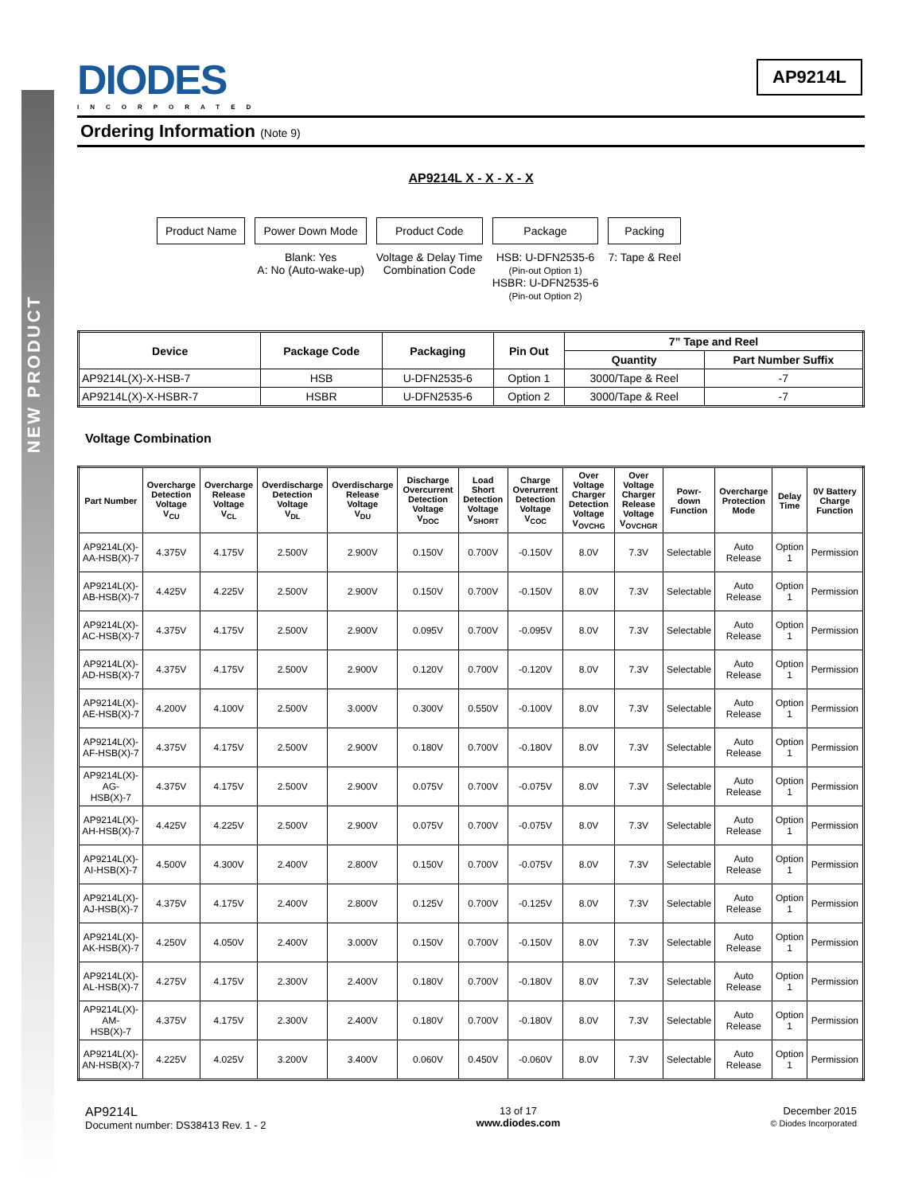NEW PRODUCT
DIODES
INCORPORATED
AP9214L
Ordering Information (Note 9)
AP9214L X - X - X - X
Product Name Power Down Mode
Blank: Yes
A: No (Auto-wake-up)
Product Code
Voltage & Delay Time
Combination Code
Package
HSB: U-DFN2535-6
(Pin-out Option 1)
HSBR: U-DFN2535-6
(Pin-out Option 2)
Packing
7: Tape & Reel
| Device | Package Code | Packaging | Pin Out | 7” Tape and Reel | |
| --- | --- | --- | --- | --- | --- |
| | | | | Quantity | Part Number Suffix |
| AP9214L(X)-X-HSB-7 | HSB | U-DFN2535-6 | Option 1 | 3000/Tape & Reel | -7 |
| AP9214L(X)-X-HSBR-7 | HSBR | U-DFN2535-6 | Option 2 | 3000/Tape & Reel | -7 |
Voltage Combination
| Part Number | Overcharge Detection Voltage V<sub>CU</sub> | Overcharge Release Voltage V<sub>CL</sub> | Overdischarge Detection Voltage V<sub>DL</sub> | Overdischarge Release Voltage V<sub>DU</sub> | Discharge Overcurrent Detection Voltage V<sub>DOC</sub> | Load Short Detection Voltage V<sub>SHORT</sub> | Charge Overurrent Detection Voltage V<sub>COC</sub> | Over Voltage Charger Detection Voltage V<sub>OVCHG</sub> | Over Voltage Charger Release Voltage V<sub>OVCHGR</sub> | Powr-down Function | Overcharge Protection Mode | Delay Time | 0V Battery Charge Function |
| --- | --- | --- | --- | --- | --- | --- | --- | --- | --- | --- | --- | --- | --- |
| AP9214L(X)-AA-HSB(X)-7 | 4.375V | 4.175V | 2.500V | 2.900V | 0.150V | 0.700V | -0.150V | 8.0V | 7.3V | Selectable | Auto Release | Option 1 | Permission |
| AP9214L(X)-AB-HSB(X)-7 | 4.425V | 4.225V | 2.500V | 2.900V | 0.150V | 0.700V | -0.150V | 8.0V | 7.3V | Selectable | Auto Release | Option 1 | Permission |
| AP9214L(X)-AC-HSB(X)-7 | 4.375V | 4.175V | 2.500V | 2.900V | 0.095V | 0.700V | -0.095V | 8.0V | 7.3V | Selectable | Auto Release | Option 1 | Permission |
| AP9214L(X)-AD-HSB(X)-7 | 4.375V | 4.175V | 2.500V | 2.900V | 0.120V | 0.700V | -0.120V | 8.0V | 7.3V | Selectable | Auto Release | Option 1 | Permission |
| AP9214L(X)-AE-HSB(X)-7 | 4.200V | 4.100V | 2.500V | 3.000V | 0.300V | 0.550V | -0.100V | 8.0V | 7.3V | Selectable | Auto Release | Option 1 | Permission |
| AP9214L(X)-AF-HSB(X)-7 | 4.375V | 4.175V | 2.500V | 2.900V | 0.180V | 0.700V | -0.180V | 8.0V | 7.3V | Selectable | Auto Release | Option 1 | Permission |
| AP9214L(X)-AG-HSB(X)-7 | 4.375V | 4.175V | 2.500V | 2.900V | 0.075V | 0.700V | -0.075V | 8.0V | 7.3V | Selectable | Auto Release | Option 1 | Permission |
| AP9214L(X)-AH-HSB(X)-7 | 4.425V | 4.225V | 2.500V | 2.900V | 0.075V | 0.700V | -0.075V | 8.0V | 7.3V | Selectable | Auto Release | Option 1 | Permission |
| AP9214L(X)-AI-HSB(X)-7 | 4.500V | 4.300V | 2.400V | 2.800V | 0.150V | 0.700V | -0.075V | 8.0V | 7.3V | Selectable | Auto Release | Option 1 | Permission |
| AP9214L(X)-AJ-HSB(X)-7 | 4.375V | 4.175V | 2.400V | 2.800V | 0.125V | 0.700V | -0.125V | 8.0V | 7.3V | Selectable | Auto Release | Option 1 | Permission |
| AP9214L(X)-AK-HSB(X)-7 | 4.250V | 4.050V | 2.400V | 3.000V | 0.150V | 0.700V | -0.150V | 8.0V | 7.3V | Selectable | Auto Release | Option 1 | Permission |
| AP9214L(X)-AL-HSB(X)-7 | 4.275V | 4.175V | 2.300V | 2.400V | 0.180V | 0.700V | -0.180V | 8.0V | 7.3V | Selectable | Auto Release | Option 1 | Permission |
| AP9214L(X)-AM-HSB(X)-7 | 4.375V | 4.175V | 2.300V | 2.400V | 0.180V | 0.700V | -0.180V | 8.0V | 7.3V | Selectable | Auto Release | Option 1 | Permission |
| AP9214L(X)-AN-HSB(X)-7 | 4.225V | 4.025V | 3.200V | 3.400V | 0.060V | 0.450V | -0.060V | 8.0V | 7.3V | Selectable | Auto Release | Option 1 | Permission |
AP9214L
Document number: DS38413 Rev. 1 - 2
13 of 17
www.diodes.com
December 2015
© Diodes Incorporated